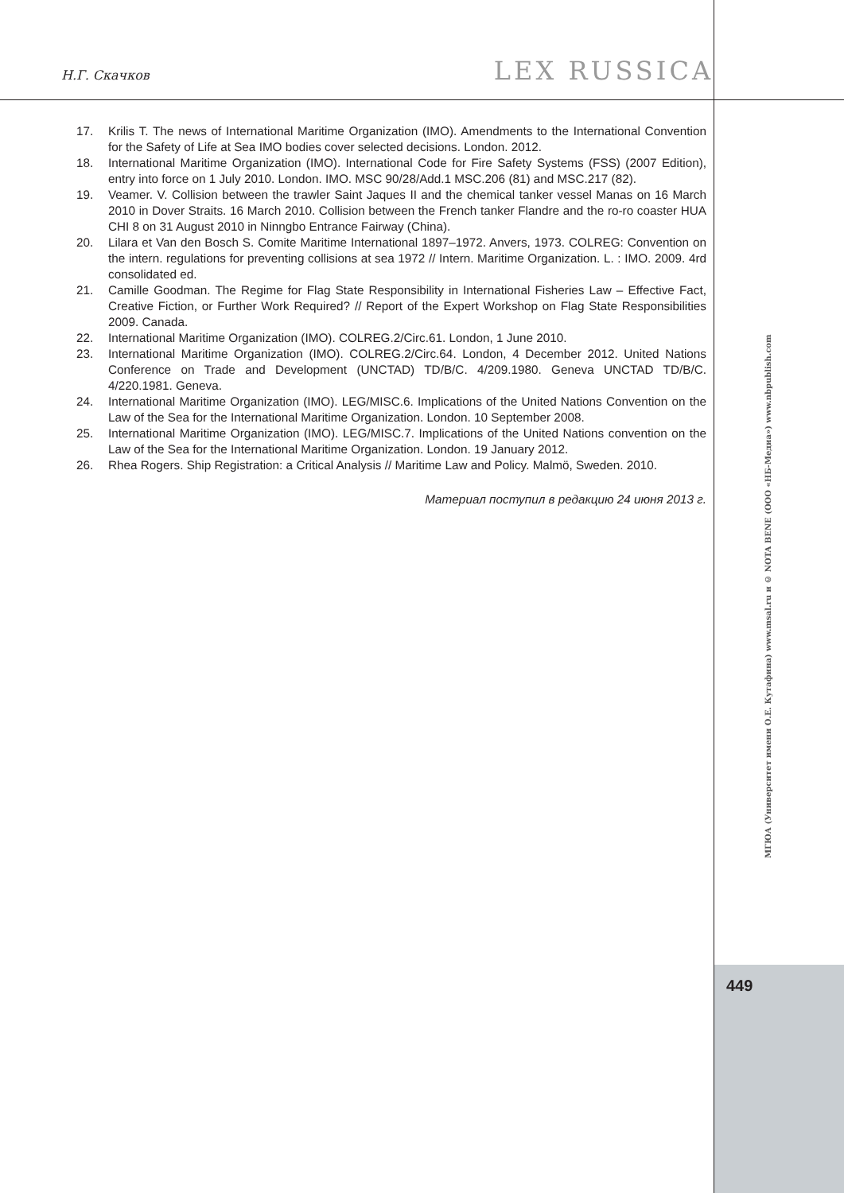Н.Г. Скачков
LEX RUSSICA
17. Krilis T. The news of International Maritime Organization (IMO). Amendments to the International Convention for the Safety of Life at Sea IMO bodies cover selected decisions. London. 2012.
18. International Maritime Organization (IMO). International Code for Fire Safety Systems (FSS) (2007 Edition), entry into force on 1 July 2010. London. IMO. MSC 90/28/Add.1 MSC.206 (81) and MSC.217 (82).
19. Veamer. V. Collision between the trawler Saint Jaques II and the chemical tanker vessel Manas on 16 March 2010 in Dover Straits. 16 March 2010. Collision between the French tanker Flandre and the ro-ro coaster HUA CHI 8 on 31 August 2010 in Ninngbo Entrance Fairway (China).
20. Lilara et Van den Bosch S. Comite Maritime International 1897–1972. Anvers, 1973. COLREG: Convention on the intern. regulations for preventing collisions at sea 1972 // Intern. Maritime Organization. L. : IMO. 2009. 4rd consolidated ed.
21. Camille Goodman. The Regime for Flag State Responsibility in International Fisheries Law – Effective Fact, Creative Fiction, or Further Work Required? // Report of the Expert Workshop on Flag State Responsibilities 2009. Canada.
22. International Maritime Organization (IMO). COLREG.2/Circ.61. London, 1 June 2010.
23. International Maritime Organization (IMO). COLREG.2/Circ.64. London, 4 December 2012. United Nations Conference on Trade and Development (UNCTAD) TD/B/C. 4/209.1980. Geneva UNCTAD TD/B/C. 4/220.1981. Geneva.
24. International Maritime Organization (IMO). LEG/MISC.6. Implications of the United Nations Convention on the Law of the Sea for the International Maritime Organization. London. 10 September 2008.
25. International Maritime Organization (IMO). LEG/MISC.7. Implications of the United Nations convention on the Law of the Sea for the International Maritime Organization. London. 19 January 2012.
26. Rhea Rogers. Ship Registration: a Critical Analysis // Maritime Law and Policy. Malmö, Sweden. 2010.
Материал поступил в редакцию 24 июня 2013 г.
МГЮА (Университет имени О.Е. Кутафина) www.msal.ru и © NOTA BENE (ООО «НБ-Медиа») www.nbpublish.com
449